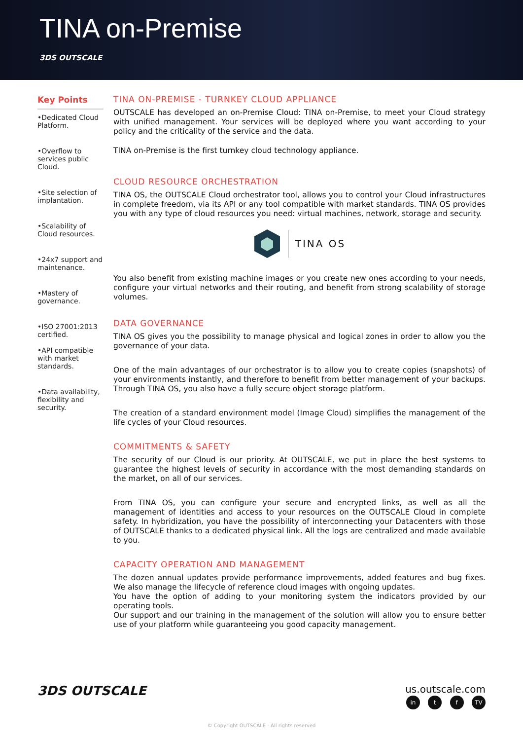TINA on-Premise
3DS OUTSCALE
Key Points
•Dedicated Cloud Platform.
•Overflow to services public Cloud.
•Site selection of implantation.
•Scalability of Cloud resources.
•24x7 support and maintenance.
•Mastery of governance.
•ISO 27001:2013 certified.
•API compatible with market standards.
•Data availability, flexibility and security.
TINA ON-PREMISE - TURNKEY CLOUD APPLIANCE
OUTSCALE has developed an on-Premise Cloud: TINA on-Premise, to meet your Cloud strategy with unified management. Your services will be deployed where you want according to your policy and the criticality of the service and the data.
TINA on-Premise is the first turnkey cloud technology appliance.
CLOUD RESOURCE ORCHESTRATION
TINA OS, the OUTSCALE Cloud orchestrator tool, allows you to control your Cloud infrastructures in complete freedom, via its API or any tool compatible with market standards. TINA OS provides you with any type of cloud resources you need: virtual machines, network, storage and security.
TINA OS
You also benefit from existing machine images or you create new ones according to your needs, configure your virtual networks and their routing, and benefit from strong scalability of storage volumes.
DATA GOVERNANCE
TINA OS gives you the possibility to manage physical and logical zones in order to allow you the governance of your data.
One of the main advantages of our orchestrator is to allow you to create copies (snapshots) of your environments instantly, and therefore to benefit from better management of your backups. Through TINA OS, you also have a fully secure object storage platform.
The creation of a standard environment model (Image Cloud) simplifies the management of the life cycles of your Cloud resources.
COMMITMENTS & SAFETY
The security of our Cloud is our priority. At OUTSCALE, we put in place the best systems to guarantee the highest levels of security in accordance with the most demanding standards on the market, on all of our services.
From TINA OS, you can configure your secure and encrypted links, as well as all the management of identities and access to your resources on the OUTSCALE Cloud in complete safety. In hybridization, you have the possibility of interconnecting your Datacenters with those of OUTSCALE thanks to a dedicated physical link. All the logs are centralized and made available to you.
CAPACITY OPERATION AND MANAGEMENT
The dozen annual updates provide performance improvements, added features and bug fixes. We also manage the lifecycle of reference cloud images with ongoing updates.
You have the option of adding to your monitoring system the indicators provided by our operating tools.
Our support and our training in the management of the solution will allow you to ensure better use of your platform while guaranteeing you good capacity management.
3DS OUTSCALE
us.outscale.com
in t f TV
© Copyright OUTSCALE - All rights reserved